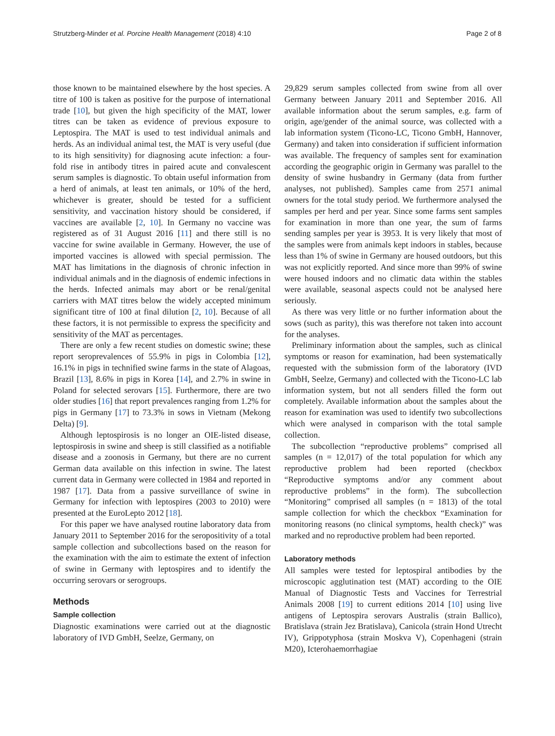Strutzberg-Minder et al. Porcine Health Management (2018) 4:10 Page 2 of 8
those known to be maintained elsewhere by the host species. A titre of 100 is taken as positive for the purpose of international trade [10], but given the high specificity of the MAT, lower titres can be taken as evidence of previous exposure to Leptospira. The MAT is used to test individual animals and herds. As an individual animal test, the MAT is very useful (due to its high sensitivity) for diagnosing acute infection: a four-fold rise in antibody titres in paired acute and convalescent serum samples is diagnostic. To obtain useful information from a herd of animals, at least ten animals, or 10% of the herd, whichever is greater, should be tested for a sufficient sensitivity, and vaccination history should be considered, if vaccines are available [2, 10]. In Germany no vaccine was registered as of 31 August 2016 [11] and there still is no vaccine for swine available in Germany. However, the use of imported vaccines is allowed with special permission. The MAT has limitations in the diagnosis of chronic infection in individual animals and in the diagnosis of endemic infections in the herds. Infected animals may abort or be renal/genital carriers with MAT titres below the widely accepted minimum significant titre of 100 at final dilution [2, 10]. Because of all these factors, it is not permissible to express the specificity and sensitivity of the MAT as percentages.
There are only a few recent studies on domestic swine; these report seroprevalences of 55.9% in pigs in Colombia [12], 16.1% in pigs in technified swine farms in the state of Alagoas, Brazil [13], 8.6% in pigs in Korea [14], and 2.7% in swine in Poland for selected serovars [15]. Furthermore, there are two older studies [16] that report prevalences ranging from 1.2% for pigs in Germany [17] to 73.3% in sows in Vietnam (Mekong Delta) [9].
Although leptospirosis is no longer an OIE-listed disease, leptospirosis in swine and sheep is still classified as a notifiable disease and a zoonosis in Germany, but there are no current German data available on this infection in swine. The latest current data in Germany were collected in 1984 and reported in 1987 [17]. Data from a passive surveillance of swine in Germany for infection with leptospires (2003 to 2010) were presented at the EuroLepto 2012 [18].
For this paper we have analysed routine laboratory data from January 2011 to September 2016 for the seropositivity of a total sample collection and subcollections based on the reason for the examination with the aim to estimate the extent of infection of swine in Germany with leptospires and to identify the occurring serovars or serogroups.
Methods
Sample collection
Diagnostic examinations were carried out at the diagnostic laboratory of IVD GmbH, Seelze, Germany, on
29,829 serum samples collected from swine from all over Germany between January 2011 and September 2016. All available information about the serum samples, e.g. farm of origin, age/gender of the animal source, was collected with a lab information system (Ticono-LC, Ticono GmbH, Hannover, Germany) and taken into consideration if sufficient information was available. The frequency of samples sent for examination according the geographic origin in Germany was parallel to the density of swine husbandry in Germany (data from further analyses, not published). Samples came from 2571 animal owners for the total study period. We furthermore analysed the samples per herd and per year. Since some farms sent samples for examination in more than one year, the sum of farms sending samples per year is 3953. It is very likely that most of the samples were from animals kept indoors in stables, because less than 1% of swine in Germany are housed outdoors, but this was not explicitly reported. And since more than 99% of swine were housed indoors and no climatic data within the stables were available, seasonal aspects could not be analysed here seriously.
As there was very little or no further information about the sows (such as parity), this was therefore not taken into account for the analyses.
Preliminary information about the samples, such as clinical symptoms or reason for examination, had been systematically requested with the submission form of the laboratory (IVD GmbH, Seelze, Germany) and collected with the Ticono-LC lab information system, but not all senders filled the form out completely. Available information about the samples about the reason for examination was used to identify two subcollections which were analysed in comparison with the total sample collection.
The subcollection “reproductive problems” comprised all samples (n = 12,017) of the total population for which any reproductive problem had been reported (checkbox “Reproductive symptoms and/or any comment about reproductive problems” in the form). The subcollection “Monitoring” comprised all samples (n = 1813) of the total sample collection for which the checkbox “Examination for monitoring reasons (no clinical symptoms, health check)” was marked and no reproductive problem had been reported.
Laboratory methods
All samples were tested for leptospiral antibodies by the microscopic agglutination test (MAT) according to the OIE Manual of Diagnostic Tests and Vaccines for Terrestrial Animals 2008 [19] to current editions 2014 [10] using live antigens of Leptospira serovars Australis (strain Ballico), Bratislava (strain Jez Bratislava), Canicola (strain Hond Utrecht IV), Grippotyphosa (strain Moskva V), Copenhageni (strain M20), Icterohaemorrhagiae